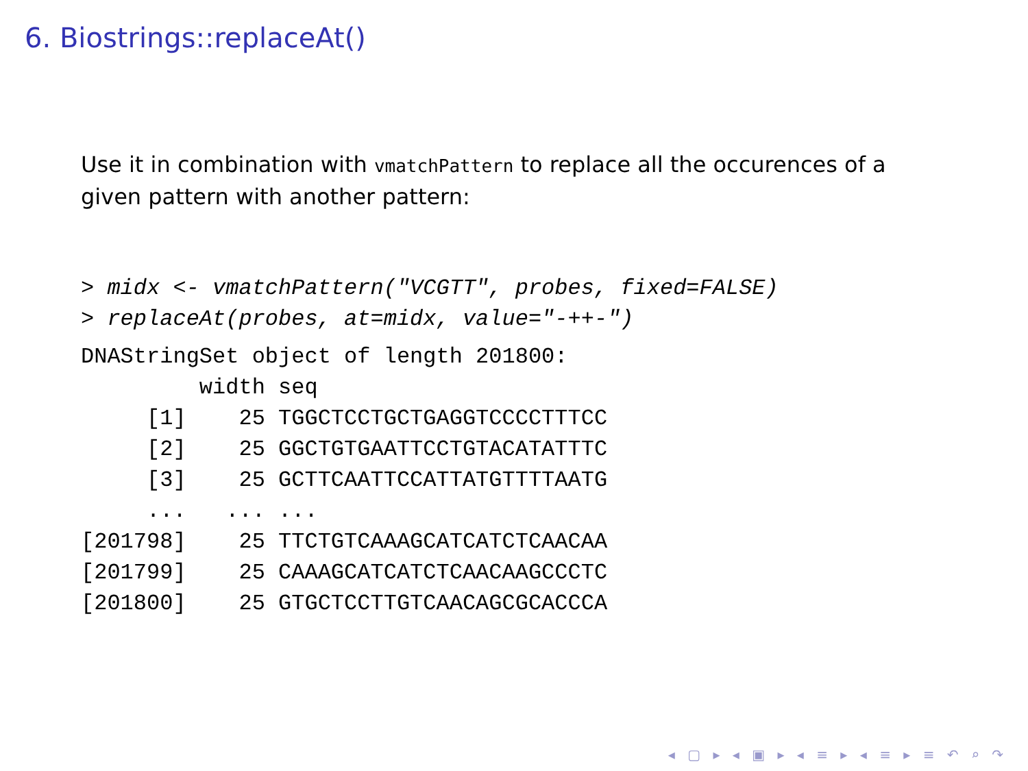6. Biostrings::replaceAt()
Use it in combination with vmatchPattern to replace all the occurences of a given pattern with another pattern:
> midx <- vmatchPattern("VCGTT", probes, fixed=FALSE)
> replaceAt(probes, at=midx, value="-++-")
DNAStringSet object of length 201800:
         width seq
     [1]    25 TGGCTCCTGCTGAGGTCCCCTTTCC
     [2]    25 GGCTGTGAATTCCTGTACATATTTC
     [3]    25 GCTTCAATTCCATTATGTTTTAATG
     ...   ... ...
[201798]    25 TTCTGTCAAAGCATCATCTCAACAA
[201799]    25 CAAAGCATCATCTCAACAAGCCCTC
[201800]    25 GTGCTCCTTGTCAACAGCGCACCCA
◂ ▢ ▸ ◂ ▣ ▸ ◂ ≡ ▸ ◂ ≡ ▸ ≡ ↶ ⌕ ↷